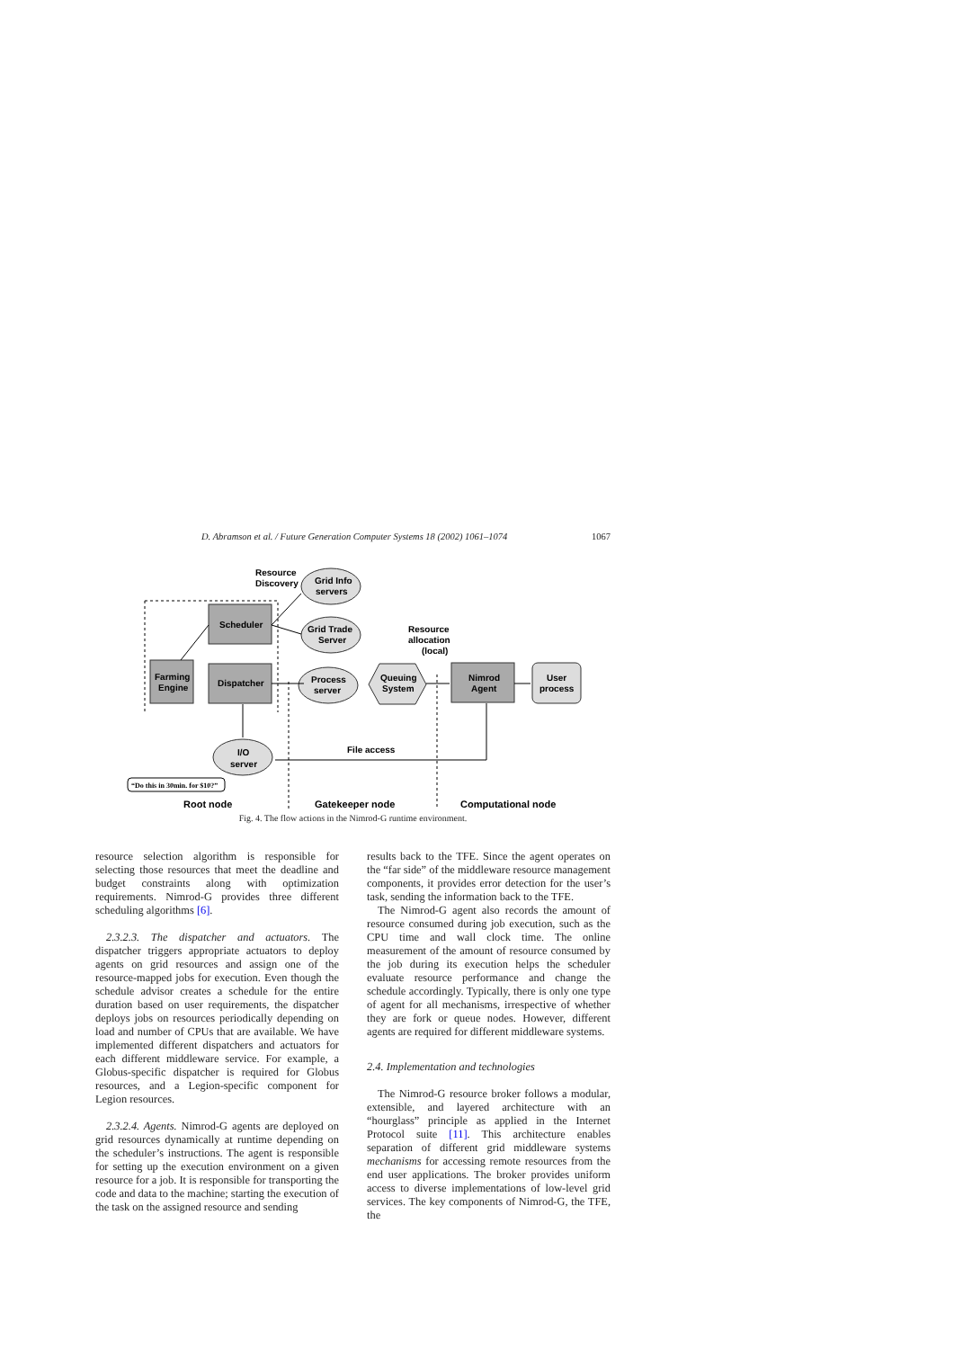D. Abramson et al. / Future Generation Computer Systems 18 (2002) 1061–1074 1067
Resource
Discovery
Grid Info
servers
Scheduler
Grid Trade
Server
Resource
allocation
(local)
Farming
Engine
Dispatcher
Process
server
Queuing
System
Nimrod
Agent
User
process
File access
I/O
server
“Do this in 30min. for $10?”
Root node
Gatekeeper node
Computational node
Fig. 4. The flow actions in the Nimrod-G runtime environment.
resource selection algorithm is responsible for selecting those resources that meet the deadline and budget constraints along with optimization requirements. Nimrod-G provides three different scheduling algorithms [6].
2.3.2.3. The dispatcher and actuators. The dispatcher triggers appropriate actuators to deploy agents on grid resources and assign one of the resource-mapped jobs for execution. Even though the schedule advisor creates a schedule for the entire duration based on user requirements, the dispatcher deploys jobs on resources periodically depending on load and number of CPUs that are available. We have implemented different dispatchers and actuators for each different middleware service. For example, a Globus-specific dispatcher is required for Globus resources, and a Legion-specific component for Legion resources.
2.3.2.4. Agents. Nimrod-G agents are deployed on grid resources dynamically at runtime depending on the scheduler’s instructions. The agent is responsible for setting up the execution environment on a given resource for a job. It is responsible for transporting the code and data to the machine; starting the execution of the task on the assigned resource and sending
results back to the TFE. Since the agent operates on the “far side” of the middleware resource management components, it provides error detection for the user’s task, sending the information back to the TFE.
The Nimrod-G agent also records the amount of resource consumed during job execution, such as the CPU time and wall clock time. The online measurement of the amount of resource consumed by the job during its execution helps the scheduler evaluate resource performance and change the schedule accordingly. Typically, there is only one type of agent for all mechanisms, irrespective of whether they are fork or queue nodes. However, different agents are required for different middleware systems.
2.4. Implementation and technologies
The Nimrod-G resource broker follows a modular, extensible, and layered architecture with an “hourglass” principle as applied in the Internet Protocol suite [11]. This architecture enables separation of different grid middleware systems mechanisms for accessing remote resources from the end user applications. The broker provides uniform access to diverse implementations of low-level grid services. The key components of Nimrod-G, the TFE, the